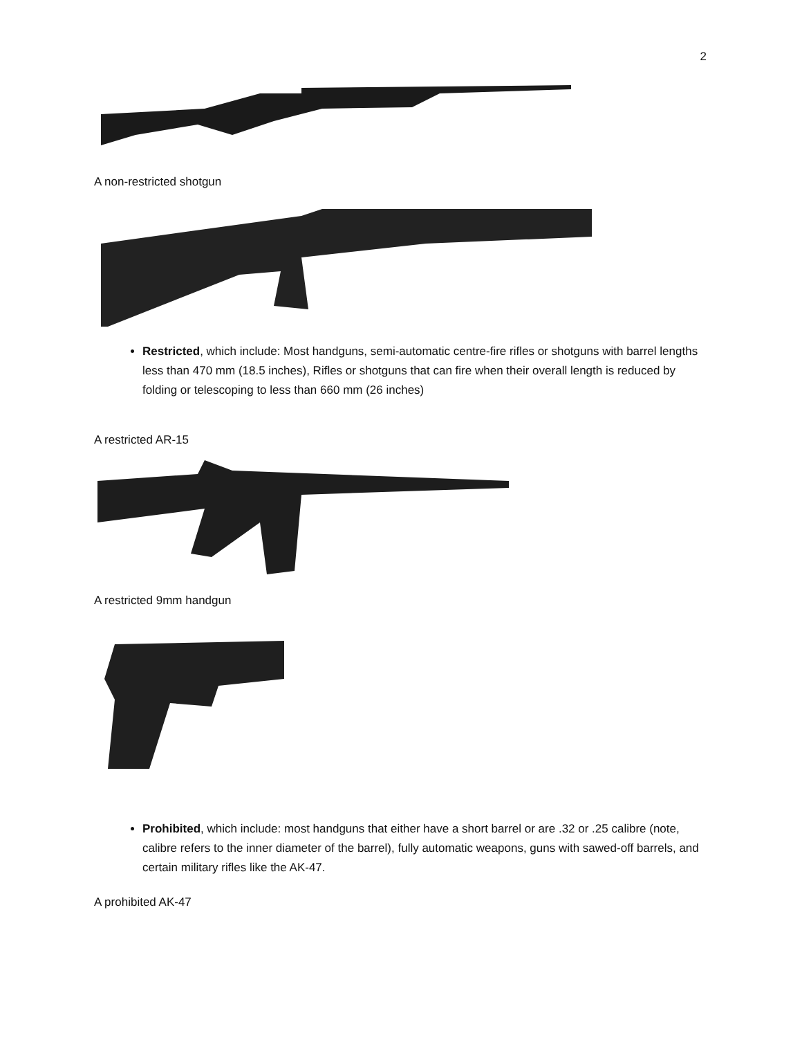2
A non-restricted shotgun
Restricted, which include: Most handguns, semi-automatic centre-fire rifles or shotguns with barrel lengths less than 470 mm (18.5 inches), Rifles or shotguns that can fire when their overall length is reduced by folding or telescoping to less than 660 mm (26 inches)
A restricted AR-15
A restricted 9mm handgun
Prohibited, which include: most handguns that either have a short barrel or are .32 or .25 calibre (note, calibre refers to the inner diameter of the barrel), fully automatic weapons, guns with sawed-off barrels, and certain military rifles like the AK-47.
A prohibited AK-47